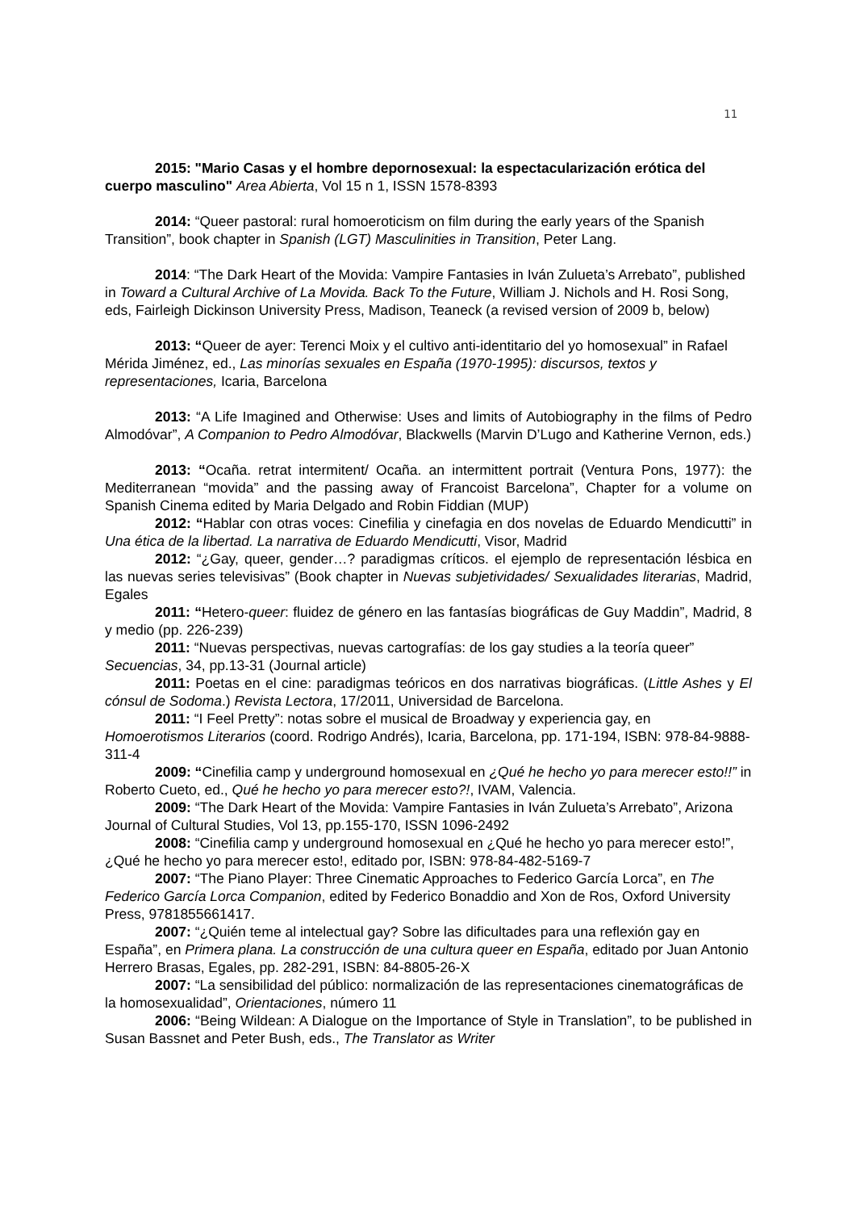11
2015: "Mario Casas y el hombre depornosexual: la espectacularización erótica del cuerpo masculino" Area Abierta, Vol 15 n 1, ISSN 1578-8393
2014: “Queer pastoral: rural homoeroticism on film during the early years of the Spanish Transition”, book chapter in Spanish (LGT) Masculinities in Transition, Peter Lang.
2014: “The Dark Heart of the Movida: Vampire Fantasies in Iván Zulueta’s Arrebato”, published in Toward a Cultural Archive of La Movida. Back To the Future, William J. Nichols and H. Rosi Song, eds, Fairleigh Dickinson University Press, Madison, Teaneck (a revised version of 2009 b, below)
2013: “Queer de ayer: Terenci Moix y el cultivo anti-identitario del yo homosexual” in Rafael Mérida Jiménez, ed., Las minorías sexuales en España (1970-1995): discursos, textos y representaciones, Icaria, Barcelona
2013: “A Life Imagined and Otherwise: Uses and limits of Autobiography in the films of Pedro Almodóvar”, A Companion to Pedro Almodóvar, Blackwells (Marvin D’Lugo and Katherine Vernon, eds.)
2013: “Ocaña. retrat intermitent/ Ocaña. an intermittent portrait (Ventura Pons, 1977): the Mediterranean “movida” and the passing away of Francoist Barcelona”, Chapter for a volume on Spanish Cinema edited by Maria Delgado and Robin Fiddian (MUP)
2012: “Hablar con otras voces: Cinefilia y cinefagia en dos novelas de Eduardo Mendicutti” in Una ética de la libertad. La narrativa de Eduardo Mendicutti, Visor, Madrid
2012: “¿Gay, queer, gender…? paradigmas críticos. el ejemplo de representación lésbica en las nuevas series televisivas” (Book chapter in Nuevas subjetividades/ Sexualidades literarias, Madrid, Egales
2011: “Hetero-queer: fluidez de género en las fantasías biográficas de Guy Maddin”, Madrid, 8 y medio (pp. 226-239)
2011: “Nuevas perspectivas, nuevas cartografías: de los gay studies a la teoría queer” Secuencias, 34, pp.13-31 (Journal article)
2011: Poetas en el cine: paradigmas teóricos en dos narrativas biográficas. (Little Ashes y El cónsul de Sodoma.) Revista Lectora, 17/2011, Universidad de Barcelona.
2011: “I Feel Pretty”: notas sobre el musical de Broadway y experiencia gay, en Homoerotismos Literarios (coord. Rodrigo Andrés), Icaria, Barcelona, pp. 171-194, ISBN: 978-84-9888-311-4
2009: “Cinefilia camp y underground homosexual en ¿Qué he hecho yo para merecer esto!!” in Roberto Cueto, ed., Qué he hecho yo para merecer esto?!, IVAM, Valencia.
2009: “The Dark Heart of the Movida: Vampire Fantasies in Iván Zulueta’s Arrebato”, Arizona Journal of Cultural Studies, Vol 13, pp.155-170, ISSN 1096-2492
2008: “Cinefilia camp y underground homosexual en ¿Qué he hecho yo para merecer esto!”, ¿Qué he hecho yo para merecer esto!, editado por, ISBN: 978-84-482-5169-7
2007: “The Piano Player: Three Cinematic Approaches to Federico García Lorca”, en The Federico García Lorca Companion, edited by Federico Bonaddio and Xon de Ros, Oxford University Press, 9781855661417.
2007: “¿Quién teme al intelectual gay? Sobre las dificultades para una reflexión gay en España”, en Primera plana. La construcción de una cultura queer en España, editado por Juan Antonio Herrero Brasas, Egales, pp. 282-291, ISBN: 84-8805-26-X
2007: “La sensibilidad del público: normalización de las representaciones cinematográficas de la homosexualidad”, Orientaciones, número 11
2006: “Being Wildean: A Dialogue on the Importance of Style in Translation”, to be published in Susan Bassnet and Peter Bush, eds., The Translator as Writer